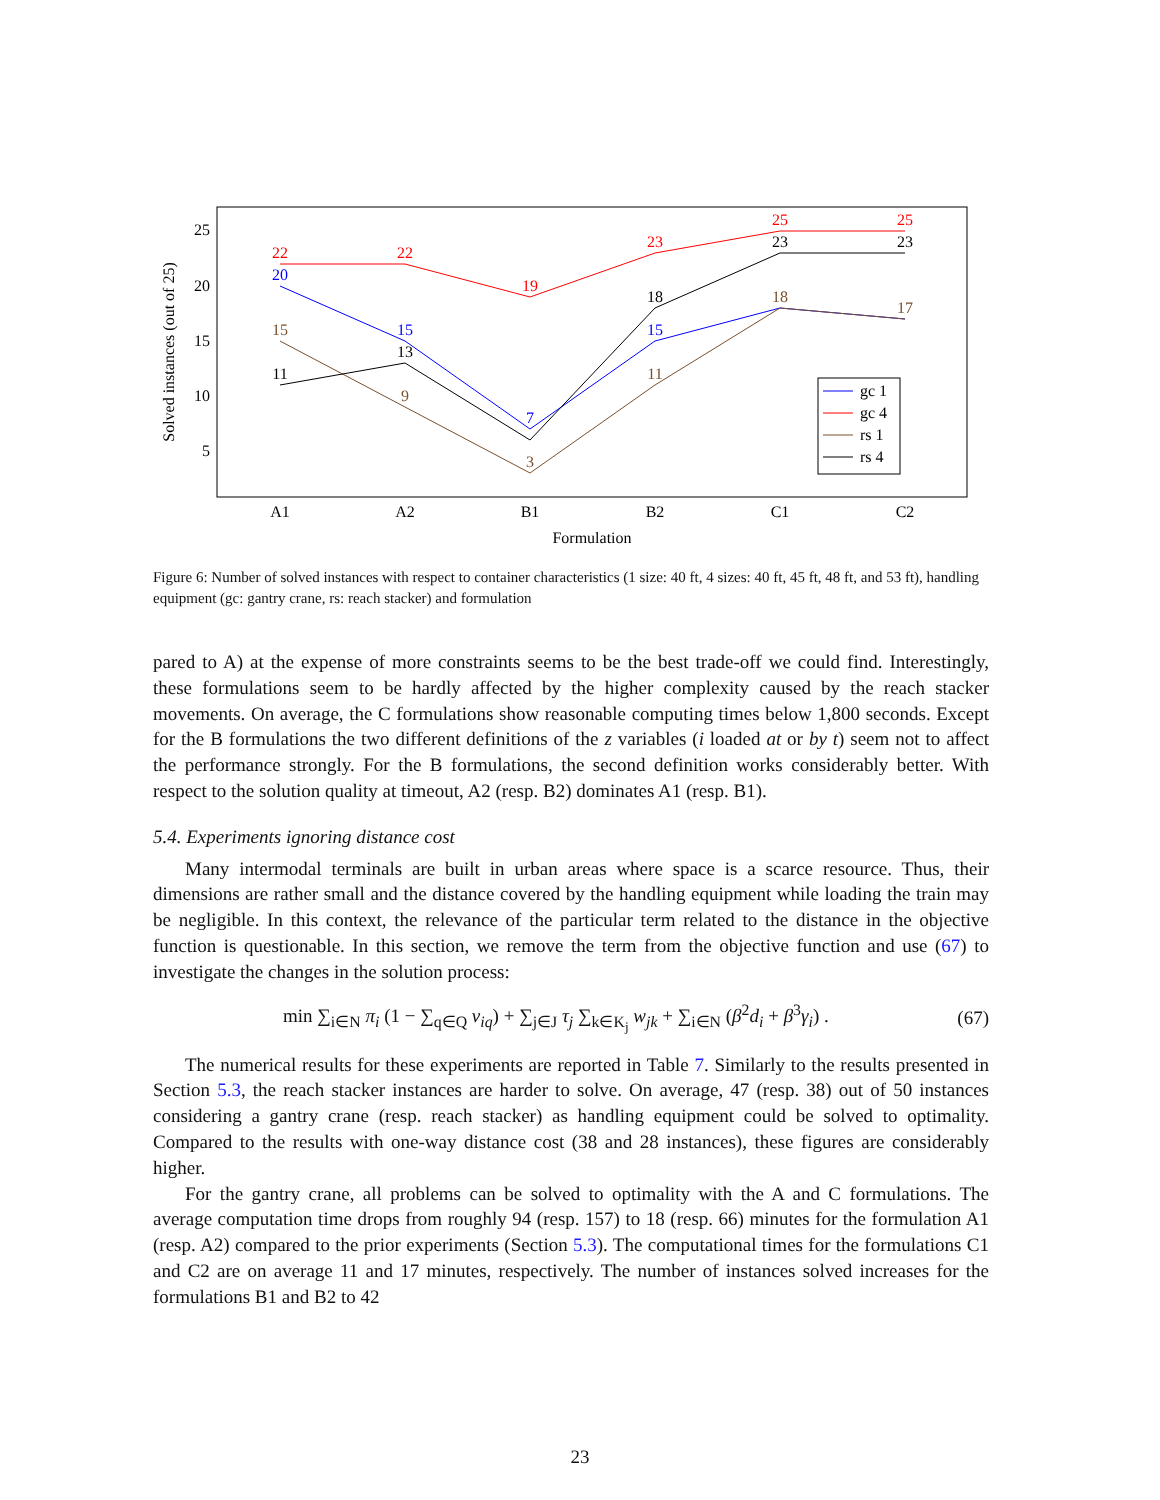25
20
15
10
5
A1
A2
B1
B2
C1
C2
Formulation
Solved instances (out of 25)
22
22
19
23
25
25
20
15
7
15
15
9
3
11
18
17
11
13
18
23
23
gc 1
gc 4
rs 1
rs 4
Figure 6: Number of solved instances with respect to container characteristics (1 size: 40 ft, 4 sizes: 40 ft, 45 ft, 48 ft, and 53 ft), handling equipment (gc: gantry crane, rs: reach stacker) and formulation
pared to A) at the expense of more constraints seems to be the best trade-off we could find. Interestingly, these formulations seem to be hardly affected by the higher complexity caused by the reach stacker movements. On average, the C formulations show reasonable computing times below 1,800 seconds. Except for the B formulations the two different definitions of the z variables (i loaded at or by t) seem not to affect the performance strongly. For the B formulations, the second definition works considerably better. With respect to the solution quality at timeout, A2 (resp. B2) dominates A1 (resp. B1).
5.4. Experiments ignoring distance cost
Many intermodal terminals are built in urban areas where space is a scarce resource. Thus, their dimensions are rather small and the distance covered by the handling equipment while loading the train may be negligible. In this context, the relevance of the particular term related to the distance in the objective function is questionable. In this section, we remove the term from the objective function and use (67) to investigate the changes in the solution process:
min ∑<sub>i∈N</sub> π<sub>i</sub> (1 − ∑<sub>q∈Q</sub> v<sub>iq</sub>) + ∑<sub>j∈J</sub> τ<sub>j</sub> ∑<sub>k∈K<sub>j</sub></sub> w<sub>jk</sub> + ∑<sub>i∈N</sub> (β<sup>2</sup>d<sub>i</sub> + β<sup>3</sup>γ<sub>i</sub>) . (67)
The numerical results for these experiments are reported in Table 7. Similarly to the results presented in Section 5.3, the reach stacker instances are harder to solve. On average, 47 (resp. 38) out of 50 instances considering a gantry crane (resp. reach stacker) as handling equipment could be solved to optimality. Compared to the results with one-way distance cost (38 and 28 instances), these figures are considerably higher.
For the gantry crane, all problems can be solved to optimality with the A and C formulations. The average computation time drops from roughly 94 (resp. 157) to 18 (resp. 66) minutes for the formulation A1 (resp. A2) compared to the prior experiments (Section 5.3). The computational times for the formulations C1 and C2 are on average 11 and 17 minutes, respectively. The number of instances solved increases for the formulations B1 and B2 to 42
23